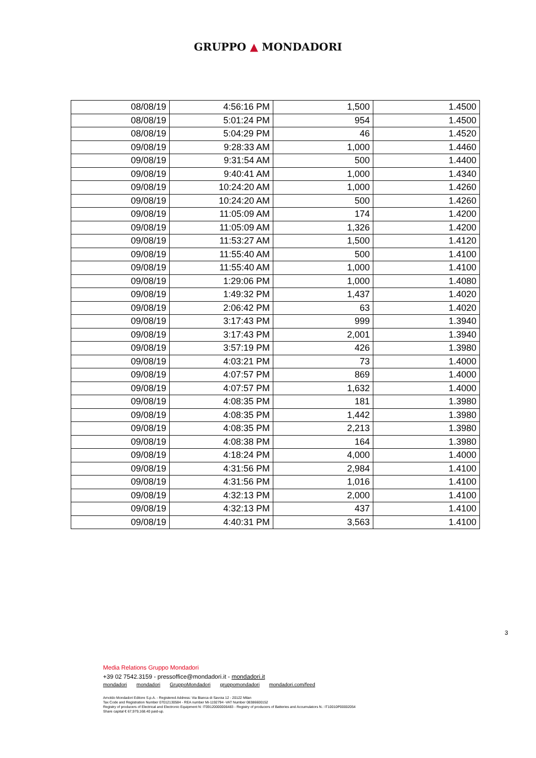GRUPPO ▲ MONDADORI
| 08/08/19 | 4:56:16 PM | 1,500 | 1.4500 |
| 08/08/19 | 5:01:24 PM | 954 | 1.4500 |
| 08/08/19 | 5:04:29 PM | 46 | 1.4520 |
| 09/08/19 | 9:28:33 AM | 1,000 | 1.4460 |
| 09/08/19 | 9:31:54 AM | 500 | 1.4400 |
| 09/08/19 | 9:40:41 AM | 1,000 | 1.4340 |
| 09/08/19 | 10:24:20 AM | 1,000 | 1.4260 |
| 09/08/19 | 10:24:20 AM | 500 | 1.4260 |
| 09/08/19 | 11:05:09 AM | 174 | 1.4200 |
| 09/08/19 | 11:05:09 AM | 1,326 | 1.4200 |
| 09/08/19 | 11:53:27 AM | 1,500 | 1.4120 |
| 09/08/19 | 11:55:40 AM | 500 | 1.4100 |
| 09/08/19 | 11:55:40 AM | 1,000 | 1.4100 |
| 09/08/19 | 1:29:06 PM | 1,000 | 1.4080 |
| 09/08/19 | 1:49:32 PM | 1,437 | 1.4020 |
| 09/08/19 | 2:06:42 PM | 63 | 1.4020 |
| 09/08/19 | 3:17:43 PM | 999 | 1.3940 |
| 09/08/19 | 3:17:43 PM | 2,001 | 1.3940 |
| 09/08/19 | 3:57:19 PM | 426 | 1.3980 |
| 09/08/19 | 4:03:21 PM | 73 | 1.4000 |
| 09/08/19 | 4:07:57 PM | 869 | 1.4000 |
| 09/08/19 | 4:07:57 PM | 1,632 | 1.4000 |
| 09/08/19 | 4:08:35 PM | 181 | 1.3980 |
| 09/08/19 | 4:08:35 PM | 1,442 | 1.3980 |
| 09/08/19 | 4:08:35 PM | 2,213 | 1.3980 |
| 09/08/19 | 4:08:38 PM | 164 | 1.3980 |
| 09/08/19 | 4:18:24 PM | 4,000 | 1.4000 |
| 09/08/19 | 4:31:56 PM | 2,984 | 1.4100 |
| 09/08/19 | 4:31:56 PM | 1,016 | 1.4100 |
| 09/08/19 | 4:32:13 PM | 2,000 | 1.4100 |
| 09/08/19 | 4:32:13 PM | 437 | 1.4100 |
| 09/08/19 | 4:40:31 PM | 3,563 | 1.4100 |
3
Media Relations Gruppo Mondadori
+39 02 7542.3159 - pressoffice@mondadori.it - mondadori.it
mondadori mondadori GruppoMondadori gruppomondadori mondadori.com/feed
Arnoldo Mondadori Editore S.p.A. - Registered Address: Via Bianca di Savoia 12 - 20122 Milan
Tax Code and Registration Number 07012130584 - REA number Mi-1192794 -VAT Number 08386600152
Registry of producers of Electrical and Electronic Equipment N: IT09120000006483 - Registry of producers of Batteries and Accumulators N.: IT10010P00002054
Share capital € 67,979,168.40 paid-up.